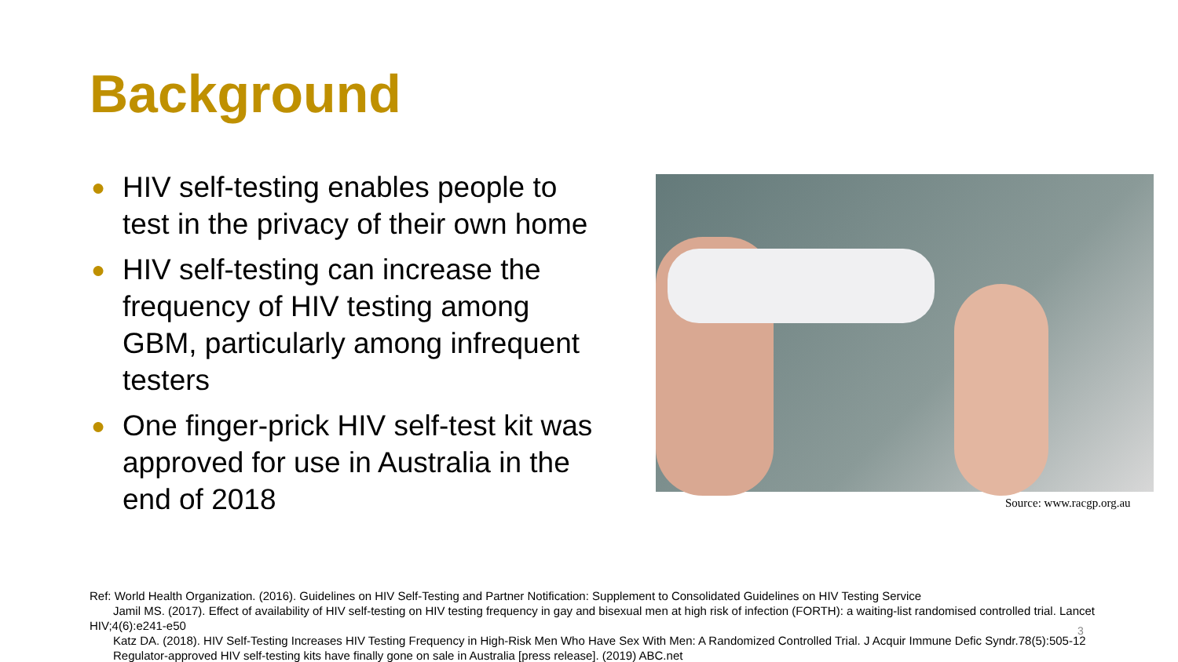Background
● HIV self-testing enables people to test in the privacy of their own home
● HIV self-testing can increase the frequency of HIV testing among GBM, particularly among infrequent testers
● One finger-prick HIV self-test kit was approved for use in Australia in the end of 2018
Source: www.racgp.org.au
Ref: World Health Organization. (2016). Guidelines on HIV Self-Testing and Partner Notification: Supplement to Consolidated Guidelines on HIV Testing Service
Jamil MS. (2017). Effect of availability of HIV self-testing on HIV testing frequency in gay and bisexual men at high risk of infection (FORTH): a waiting-list randomised controlled trial. Lancet HIV;4(6):e241-e50
Katz DA. (2018). HIV Self-Testing Increases HIV Testing Frequency in High-Risk Men Who Have Sex With Men: A Randomized Controlled Trial. J Acquir Immune Defic Syndr.78(5):505-12
Regulator-approved HIV self-testing kits have finally gone on sale in Australia [press release]. (2019) ABC.net
3